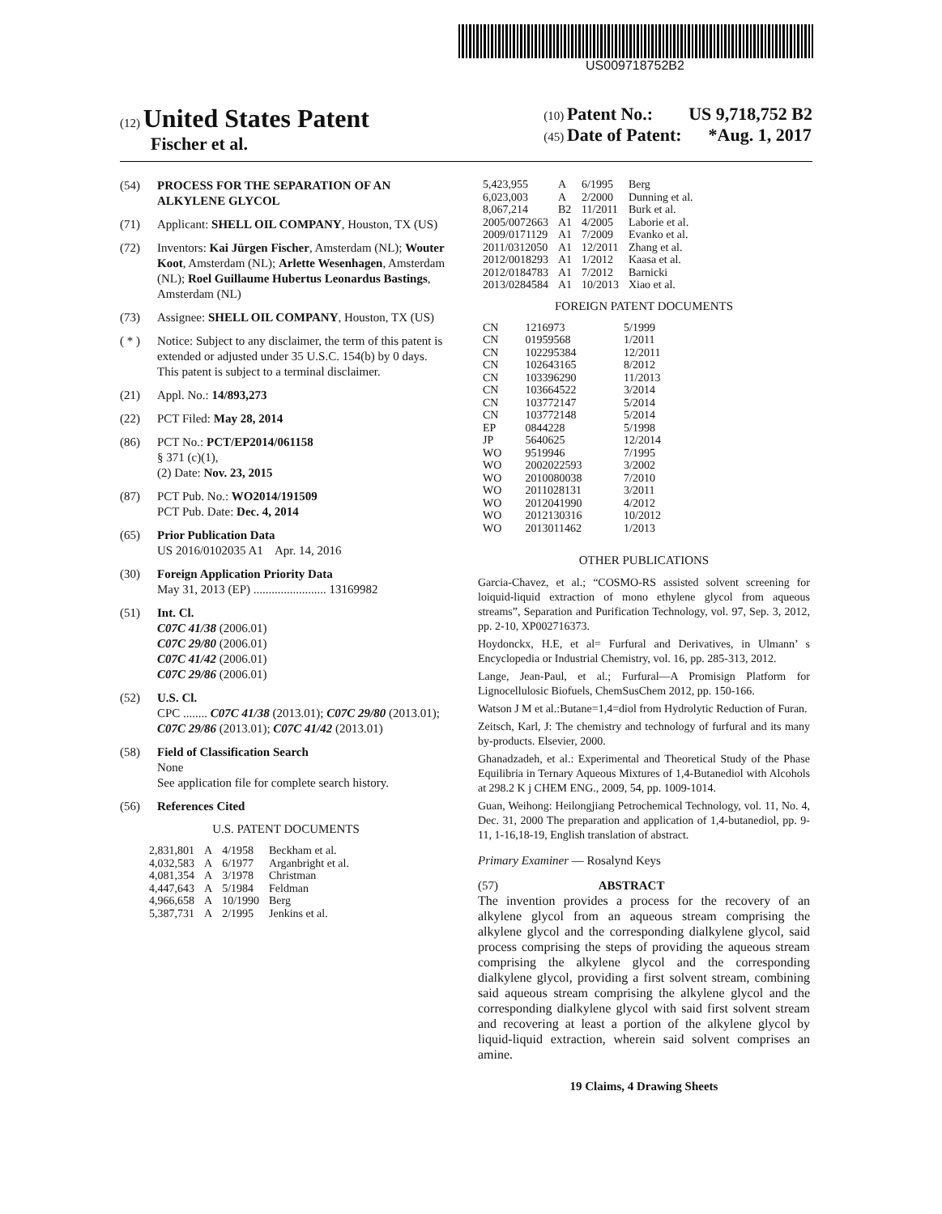US009718752B2
(12) United States Patent
Fischer et al.
(10) Patent No.: US 9,718,752 B2
(45) Date of Patent: *Aug. 1, 2017
(54) PROCESS FOR THE SEPARATION OF AN ALKYLENE GLYCOL
(71) Applicant: SHELL OIL COMPANY, Houston, TX (US)
(72) Inventors: Kai Jürgen Fischer, Amsterdam (NL); Wouter Koot, Amsterdam (NL); Arlette Wesenhagen, Amsterdam (NL); Roel Guillaume Hubertus Leonardus Bastings, Amsterdam (NL)
(73) Assignee: SHELL OIL COMPANY, Houston, TX (US)
( * ) Notice: Subject to any disclaimer, the term of this patent is extended or adjusted under 35 U.S.C. 154(b) by 0 days.
This patent is subject to a terminal disclaimer.
(21) Appl. No.: 14/893,273
(22) PCT Filed: May 28, 2014
(86) PCT No.: PCT/EP2014/061158
§ 371 (c)(1),
(2) Date: Nov. 23, 2015
(87) PCT Pub. No.: WO2014/191509
PCT Pub. Date: Dec. 4, 2014
(65) Prior Publication Data
US 2016/0102035 A1 Apr. 14, 2016
(30) Foreign Application Priority Data
May 31, 2013 (EP) ........................ 13169982
(51) Int. Cl.
C07C 41/38 (2006.01)
C07C 29/80 (2006.01)
C07C 41/42 (2006.01)
C07C 29/86 (2006.01)
(52) U.S. Cl.
CPC ........ C07C 41/38 (2013.01); C07C 29/80 (2013.01); C07C 29/86 (2013.01); C07C 41/42 (2013.01)
(58) Field of Classification Search
None
See application file for complete search history.
(56) References Cited
U.S. PATENT DOCUMENTS
| 2,831,801 | A | 4/1958 | Beckham et al. |
| 4,032,583 | A | 6/1977 | Arganbright et al. |
| 4,081,354 | A | 3/1978 | Christman |
| 4,447,643 | A | 5/1984 | Feldman |
| 4,966,658 | A | 10/1990 | Berg |
| 5,387,731 | A | 2/1995 | Jenkins et al. |
| 5,423,955 | A | 6/1995 | Berg |
| 6,023,003 | A | 2/2000 | Dunning et al. |
| 8,067,214 | B2 | 11/2011 | Burk et al. |
| 2005/0072663 | A1 | 4/2005 | Laborie et al. |
| 2009/0171129 | A1 | 7/2009 | Evanko et al. |
| 2011/0312050 | A1 | 12/2011 | Zhang et al. |
| 2012/0018293 | A1 | 1/2012 | Kaasa et al. |
| 2012/0184783 | A1 | 7/2012 | Barnicki |
| 2013/0284584 | A1 | 10/2013 | Xiao et al. |
FOREIGN PATENT DOCUMENTS
| CN | 1216973 | 5/1999 |
| CN | 01959568 | 1/2011 |
| CN | 102295384 | 12/2011 |
| CN | 102643165 | 8/2012 |
| CN | 103396290 | 11/2013 |
| CN | 103664522 | 3/2014 |
| CN | 103772147 | 5/2014 |
| CN | 103772148 | 5/2014 |
| EP | 0844228 | 5/1998 |
| JP | 5640625 | 12/2014 |
| WO | 9519946 | 7/1995 |
| WO | 2002022593 | 3/2002 |
| WO | 2010080038 | 7/2010 |
| WO | 2011028131 | 3/2011 |
| WO | 2012041990 | 4/2012 |
| WO | 2012130316 | 10/2012 |
| WO | 2013011462 | 1/2013 |
OTHER PUBLICATIONS
Garcia-Chavez, et al.; “COSMO-RS assisted solvent screening for loiquid-liquid extraction of mono ethylene glycol from aqueous streams”, Separation and Purification Technology, vol. 97, Sep. 3, 2012, pp. 2-10, XP002716373.
Hoydonckx, H.E, et al= Furfural and Derivatives, in Ulmann’ s Encyclopedia or Industrial Chemistry, vol. 16, pp. 285-313, 2012.
Lange, Jean-Paul, et al.; Furfural—A Promisign Platform for Lignocellulosic Biofuels, ChemSusChem 2012, pp. 150-166.
Watson J M et al.:Butane=1,4=diol from Hydrolytic Reduction of Furan.
Zeitsch, Karl, J: The chemistry and technology of furfural and its many by-products. Elsevier, 2000.
Ghanadzadeh, et al.: Experimental and Theoretical Study of the Phase Equilibria in Ternary Aqueous Mixtures of 1,4-Butanediol with Alcohols at 298.2 K j CHEM ENG., 2009, 54, pp. 1009-1014.
Guan, Weihong: Heilongjiang Petrochemical Technology, vol. 11, No. 4, Dec. 31, 2000 The preparation and application of 1,4-butanediol, pp. 9-11, 1-16,18-19, English translation of abstract.
Primary Examiner — Rosalynd Keys
(57) ABSTRACT
The invention provides a process for the recovery of an alkylene glycol from an aqueous stream comprising the alkylene glycol and the corresponding dialkylene glycol, said process comprising the steps of providing the aqueous stream comprising the alkylene glycol and the corresponding dialkylene glycol, providing a first solvent stream, combining said aqueous stream comprising the alkylene glycol and the corresponding dialkylene glycol with said first solvent stream and recovering at least a portion of the alkylene glycol by liquid-liquid extraction, wherein said solvent comprises an amine.
19 Claims, 4 Drawing Sheets